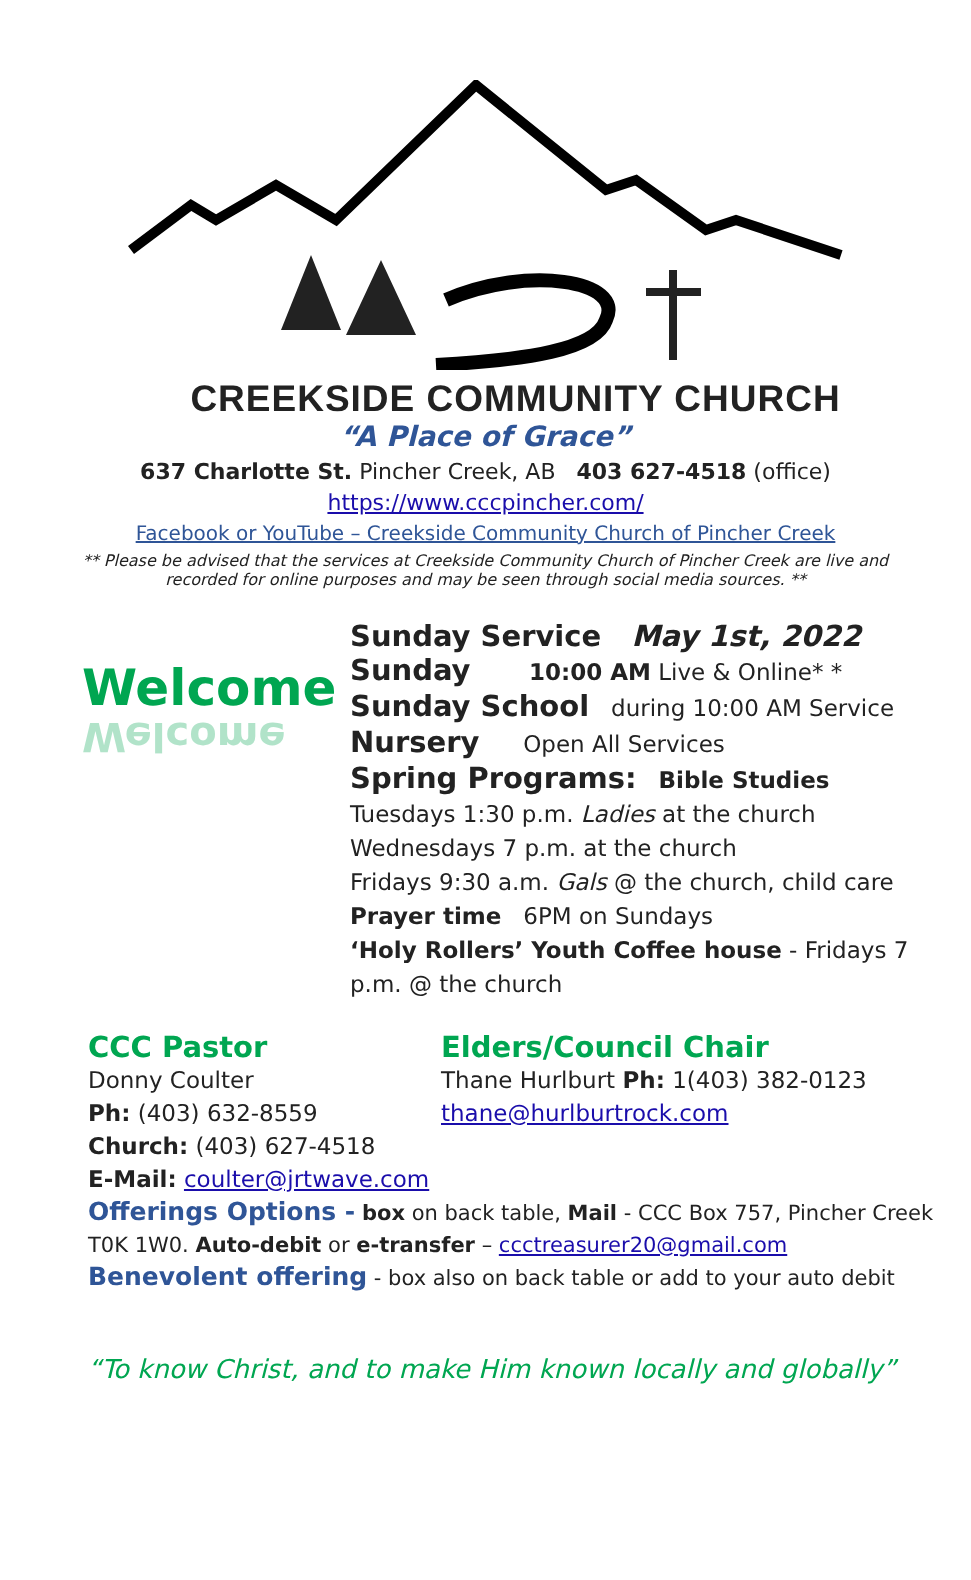CREEKSIDE COMMUNITY CHURCH
“A Place of Grace”
637 Charlotte St. Pincher Creek, AB 403 627-4518 (office)
https://www.cccpincher.com/
Facebook or YouTube – Creekside Community Church of Pincher Creek
** Please be advised that the services at Creekside Community Church of Pincher Creek are live and recorded for online purposes and may be seen through social media sources. **
Welcome
Welcome
Sunday Service May 1st, 2022
Sunday 10:00 AM Live & Online* *
Sunday School during 10:00 AM Service
Nursery Open All Services
Spring Programs: Bible Studies
Tuesdays 1:30 p.m. Ladies at the church
Wednesdays 7 p.m. at the church
Fridays 9:30 a.m. Gals @ the church, child care
Prayer time 6PM on Sundays
‘Holy Rollers’ Youth Coffee house - Fridays 7
p.m. @ the church
CCC Pastor
Donny Coulter
Ph: (403) 632-8559
Church: (403) 627-4518
E-Mail: coulter@jrtwave.com
Elders/Council Chair
Thane Hurlburt Ph: 1(403) 382-0123
thane@hurlburtrock.com
Offerings Options - box on back table, Mail - CCC Box 757, Pincher Creek
T0K 1W0. Auto-debit or e-transfer – ccctreasurer20@gmail.com
Benevolent offering - box also on back table or add to your auto debit
“To know Christ, and to make Him known locally and globally”